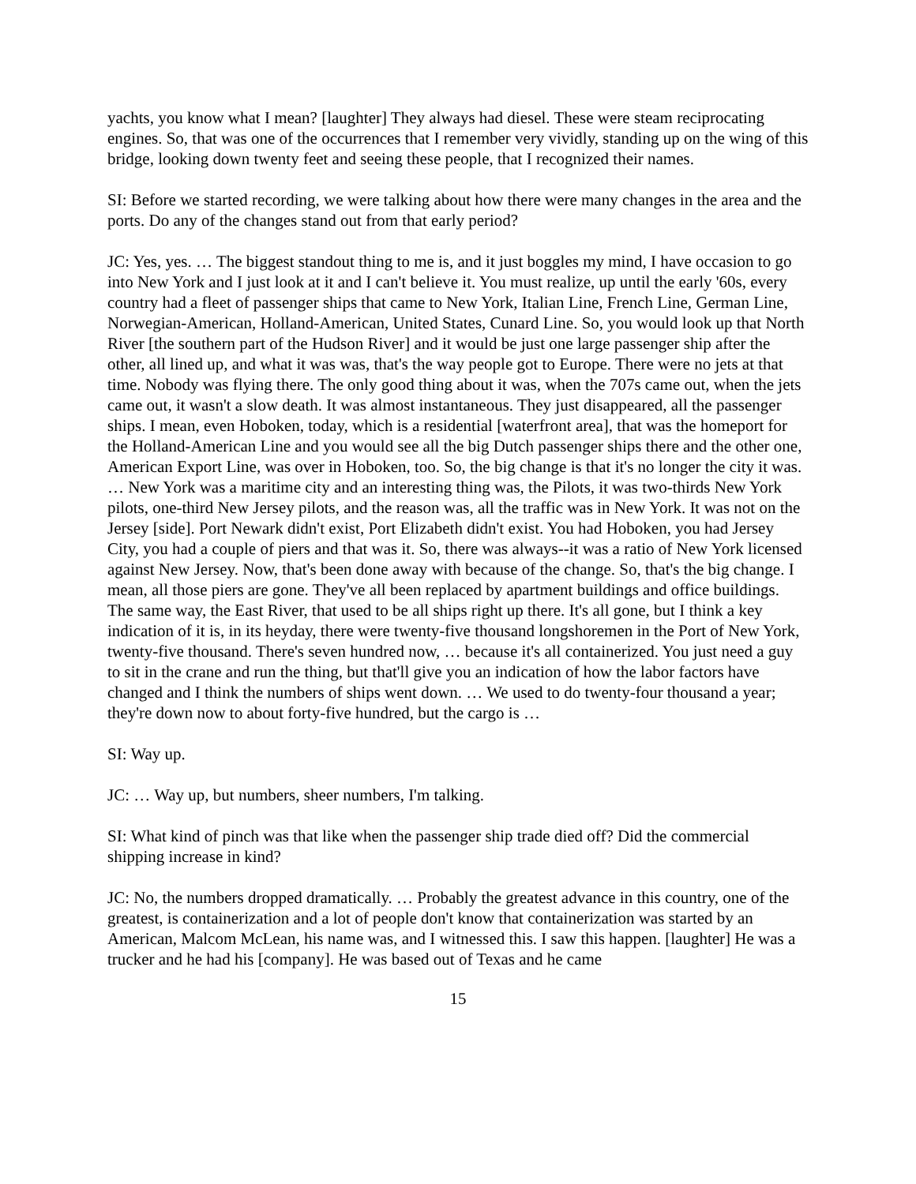yachts, you know what I mean? [laughter] They always had diesel. These were steam reciprocating engines. So, that was one of the occurrences that I remember very vividly, standing up on the wing of this bridge, looking down twenty feet and seeing these people, that I recognized their names.
SI: Before we started recording, we were talking about how there were many changes in the area and the ports. Do any of the changes stand out from that early period?
JC: Yes, yes. … The biggest standout thing to me is, and it just boggles my mind, I have occasion to go into New York and I just look at it and I can't believe it. You must realize, up until the early '60s, every country had a fleet of passenger ships that came to New York, Italian Line, French Line, German Line, Norwegian-American, Holland-American, United States, Cunard Line. So, you would look up that North River [the southern part of the Hudson River] and it would be just one large passenger ship after the other, all lined up, and what it was was, that's the way people got to Europe. There were no jets at that time. Nobody was flying there. The only good thing about it was, when the 707s came out, when the jets came out, it wasn't a slow death. It was almost instantaneous. They just disappeared, all the passenger ships. I mean, even Hoboken, today, which is a residential [waterfront area], that was the homeport for the Holland-American Line and you would see all the big Dutch passenger ships there and the other one, American Export Line, was over in Hoboken, too. So, the big change is that it's no longer the city it was. … New York was a maritime city and an interesting thing was, the Pilots, it was two-thirds New York pilots, one-third New Jersey pilots, and the reason was, all the traffic was in New York. It was not on the Jersey [side]. Port Newark didn't exist, Port Elizabeth didn't exist. You had Hoboken, you had Jersey City, you had a couple of piers and that was it. So, there was always--it was a ratio of New York licensed against New Jersey. Now, that's been done away with because of the change. So, that's the big change. I mean, all those piers are gone. They've all been replaced by apartment buildings and office buildings. The same way, the East River, that used to be all ships right up there. It's all gone, but I think a key indication of it is, in its heyday, there were twenty-five thousand longshoremen in the Port of New York, twenty-five thousand. There's seven hundred now, … because it's all containerized. You just need a guy to sit in the crane and run the thing, but that'll give you an indication of how the labor factors have changed and I think the numbers of ships went down. … We used to do twenty-four thousand a year; they're down now to about forty-five hundred, but the cargo is …
SI: Way up.
JC: … Way up, but numbers, sheer numbers, I'm talking.
SI: What kind of pinch was that like when the passenger ship trade died off? Did the commercial shipping increase in kind?
JC: No, the numbers dropped dramatically. … Probably the greatest advance in this country, one of the greatest, is containerization and a lot of people don't know that containerization was started by an American, Malcom McLean, his name was, and I witnessed this. I saw this happen. [laughter] He was a trucker and he had his [company]. He was based out of Texas and he came
15